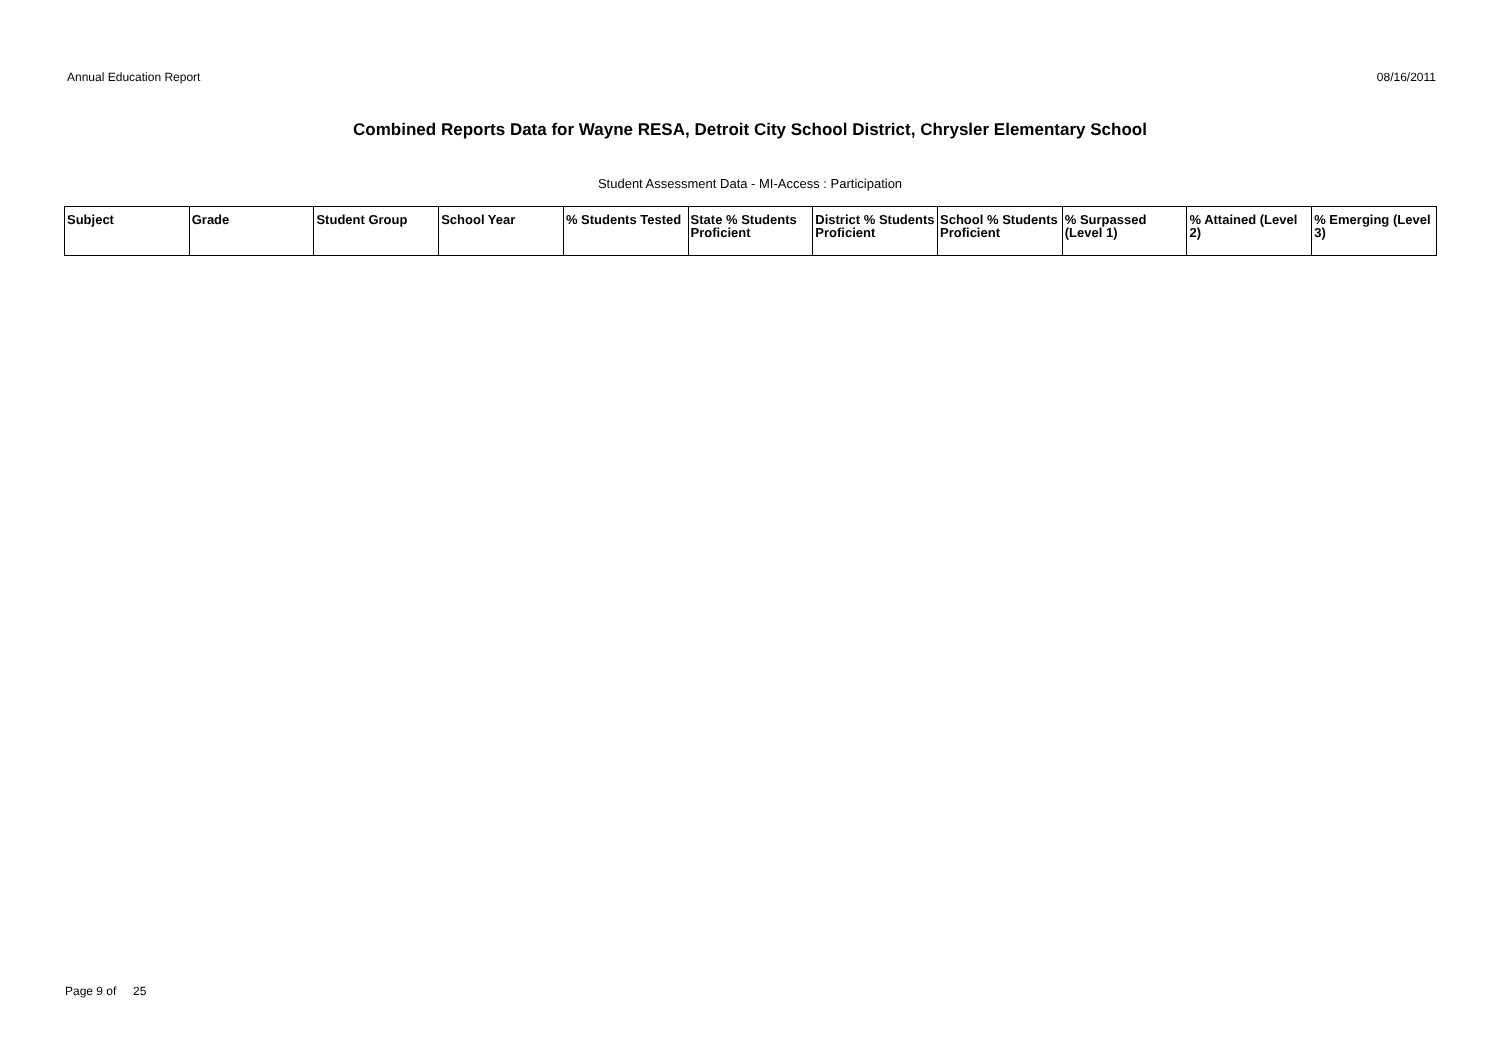Annual Education Report 08/16/2011
Combined Reports Data for Wayne RESA, Detroit City School District, Chrysler Elementary School
Student Assessment Data - MI-Access : Participation
| Subject | Grade | Student Group | School Year | % Students Tested | State % Students Proficient | District % Students Proficient | School % Students Proficient | % Surpassed (Level 1) | % Attained (Level 2) | % Emerging (Level 3) |
| --- | --- | --- | --- | --- | --- | --- | --- | --- | --- | --- |
Page 9 of 25